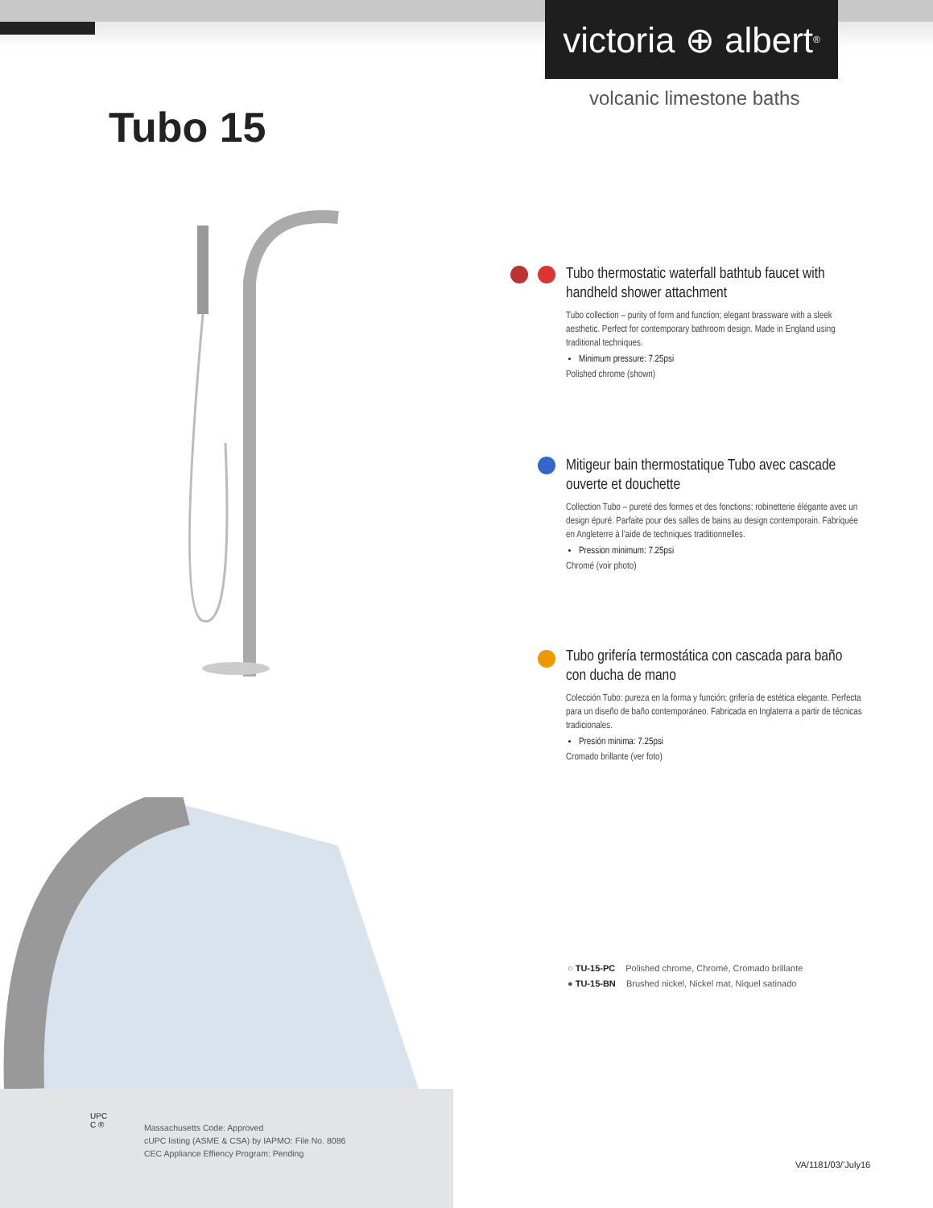victoria ⊕ albert<sup>®</sup>
volcanic limestone baths
Tubo 15
Tubo thermostatic waterfall bathtub faucet with handheld shower attachment
Tubo collection – purity of form and function; elegant brassware with a sleek aesthetic. Perfect for contemporary bathroom design. Made in England using traditional techniques.
Minimum pressure: 7.25psi
Polished chrome (shown)
Mitigeur bain thermostatique Tubo avec cascade ouverte et douchette
Collection Tubo – pureté des formes et des fonctions; robinetterie élégante avec un design épuré. Parfaite pour des salles de bains au design contemporain. Fabriquée en Angleterre à l’aide de techniques traditionnelles.
Pression minimum: 7.25psi
Chromé (voir photo)
Tubo grifería termostática con cascada para baño con ducha de mano
Colección Tubo: pureza en la forma y función; grifería de estética elegante. Perfecta para un diseño de baño contemporáneo. Fabricada en Inglaterra a partir de técnicas tradicionales.
Presión minima: 7.25psi
Cromado brillante (ver foto)
○ TU-15-PC Polished chrome, Chromé, Cromado brillante
● TU-15-BN Brushed nickel, Nickel mat, Niquel satinado
UPC
C ®
Massachusetts Code: Approved
cUPC listing (ASME & CSA) by IAPMO: File No. 8086
CEC Appliance Effiency Program: Pending
VA/1181/03/’July16